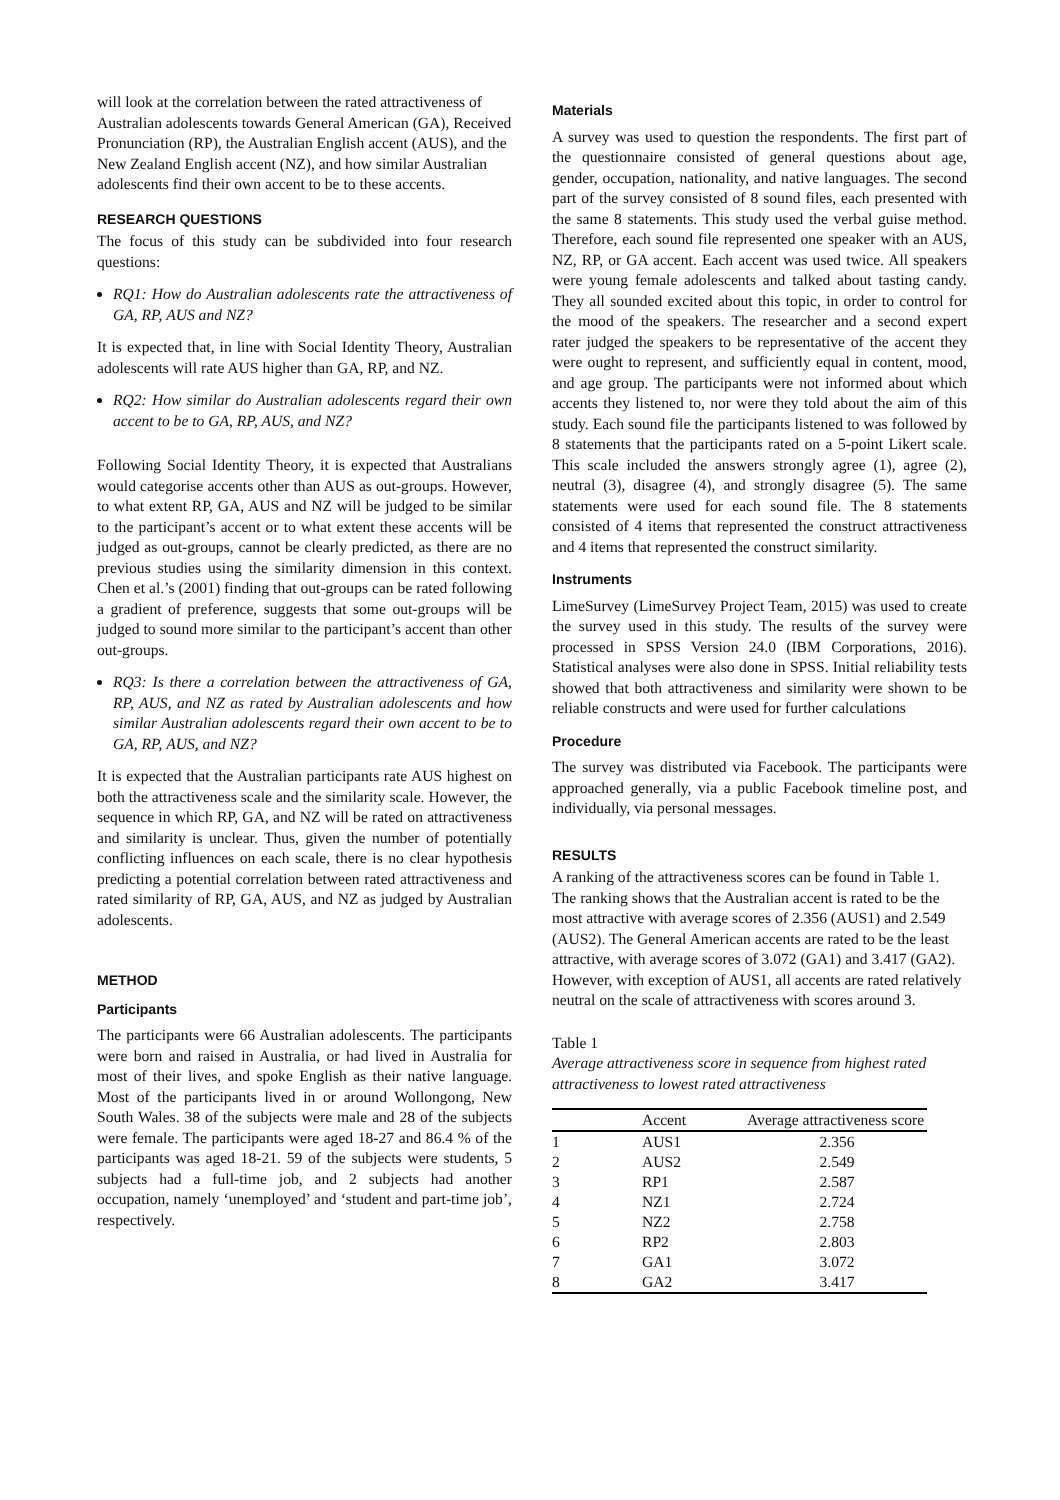will look at the correlation between the rated attractiveness of Australian adolescents towards General American (GA), Received Pronunciation (RP), the Australian English accent (AUS), and the New Zealand English accent (NZ), and how similar Australian adolescents find their own accent to be to these accents.
RESEARCH QUESTIONS
The focus of this study can be subdivided into four research questions:
RQ1: How do Australian adolescents rate the attractiveness of GA, RP, AUS and NZ?
It is expected that, in line with Social Identity Theory, Australian adolescents will rate AUS higher than GA, RP, and NZ.
RQ2: How similar do Australian adolescents regard their own accent to be to GA, RP, AUS, and NZ?
Following Social Identity Theory, it is expected that Australians would categorise accents other than AUS as out-groups. However, to what extent RP, GA, AUS and NZ will be judged to be similar to the participant’s accent or to what extent these accents will be judged as out-groups, cannot be clearly predicted, as there are no previous studies using the similarity dimension in this context. Chen et al.’s (2001) finding that out-groups can be rated following a gradient of preference, suggests that some out-groups will be judged to sound more similar to the participant’s accent than other out-groups.
RQ3: Is there a correlation between the attractiveness of GA, RP, AUS, and NZ as rated by Australian adolescents and how similar Australian adolescents regard their own accent to be to GA, RP, AUS, and NZ?
It is expected that the Australian participants rate AUS highest on both the attractiveness scale and the similarity scale. However, the sequence in which RP, GA, and NZ will be rated on attractiveness and similarity is unclear. Thus, given the number of potentially conflicting influences on each scale, there is no clear hypothesis predicting a potential correlation between rated attractiveness and rated similarity of RP, GA, AUS, and NZ as judged by Australian adolescents.
METHOD
Participants
The participants were 66 Australian adolescents. The participants were born and raised in Australia, or had lived in Australia for most of their lives, and spoke English as their native language. Most of the participants lived in or around Wollongong, New South Wales. 38 of the subjects were male and 28 of the subjects were female. The participants were aged 18-27 and 86.4 % of the participants was aged 18-21. 59 of the subjects were students, 5 subjects had a full-time job, and 2 subjects had another occupation, namely ‘unemployed’ and ‘student and part-time job’, respectively.
Materials
A survey was used to question the respondents. The first part of the questionnaire consisted of general questions about age, gender, occupation, nationality, and native languages. The second part of the survey consisted of 8 sound files, each presented with the same 8 statements. This study used the verbal guise method. Therefore, each sound file represented one speaker with an AUS, NZ, RP, or GA accent. Each accent was used twice. All speakers were young female adolescents and talked about tasting candy. They all sounded excited about this topic, in order to control for the mood of the speakers. The researcher and a second expert rater judged the speakers to be representative of the accent they were ought to represent, and sufficiently equal in content, mood, and age group. The participants were not informed about which accents they listened to, nor were they told about the aim of this study. Each sound file the participants listened to was followed by 8 statements that the participants rated on a 5-point Likert scale. This scale included the answers strongly agree (1), agree (2), neutral (3), disagree (4), and strongly disagree (5). The same statements were used for each sound file. The 8 statements consisted of 4 items that represented the construct attractiveness and 4 items that represented the construct similarity.
Instruments
LimeSurvey (LimeSurvey Project Team, 2015) was used to create the survey used in this study. The results of the survey were processed in SPSS Version 24.0 (IBM Corporations, 2016). Statistical analyses were also done in SPSS. Initial reliability tests showed that both attractiveness and similarity were shown to be reliable constructs and were used for further calculations
Procedure
The survey was distributed via Facebook. The participants were approached generally, via a public Facebook timeline post, and individually, via personal messages.
RESULTS
A ranking of the attractiveness scores can be found in Table 1. The ranking shows that the Australian accent is rated to be the most attractive with average scores of 2.356 (AUS1) and 2.549 (AUS2). The General American accents are rated to be the least attractive, with average scores of 3.072 (GA1) and 3.417 (GA2). However, with exception of AUS1, all accents are rated relatively neutral on the scale of attractiveness with scores around 3.
Table 1
Average attractiveness score in sequence from highest rated attractiveness to lowest rated attractiveness
| | Accent | Average attractiveness score |
| --- | --- | --- |
| 1 | AUS1 | 2.356 |
| 2 | AUS2 | 2.549 |
| 3 | RP1 | 2.587 |
| 4 | NZ1 | 2.724 |
| 5 | NZ2 | 2.758 |
| 6 | RP2 | 2.803 |
| 7 | GA1 | 3.072 |
| 8 | GA2 | 3.417 |